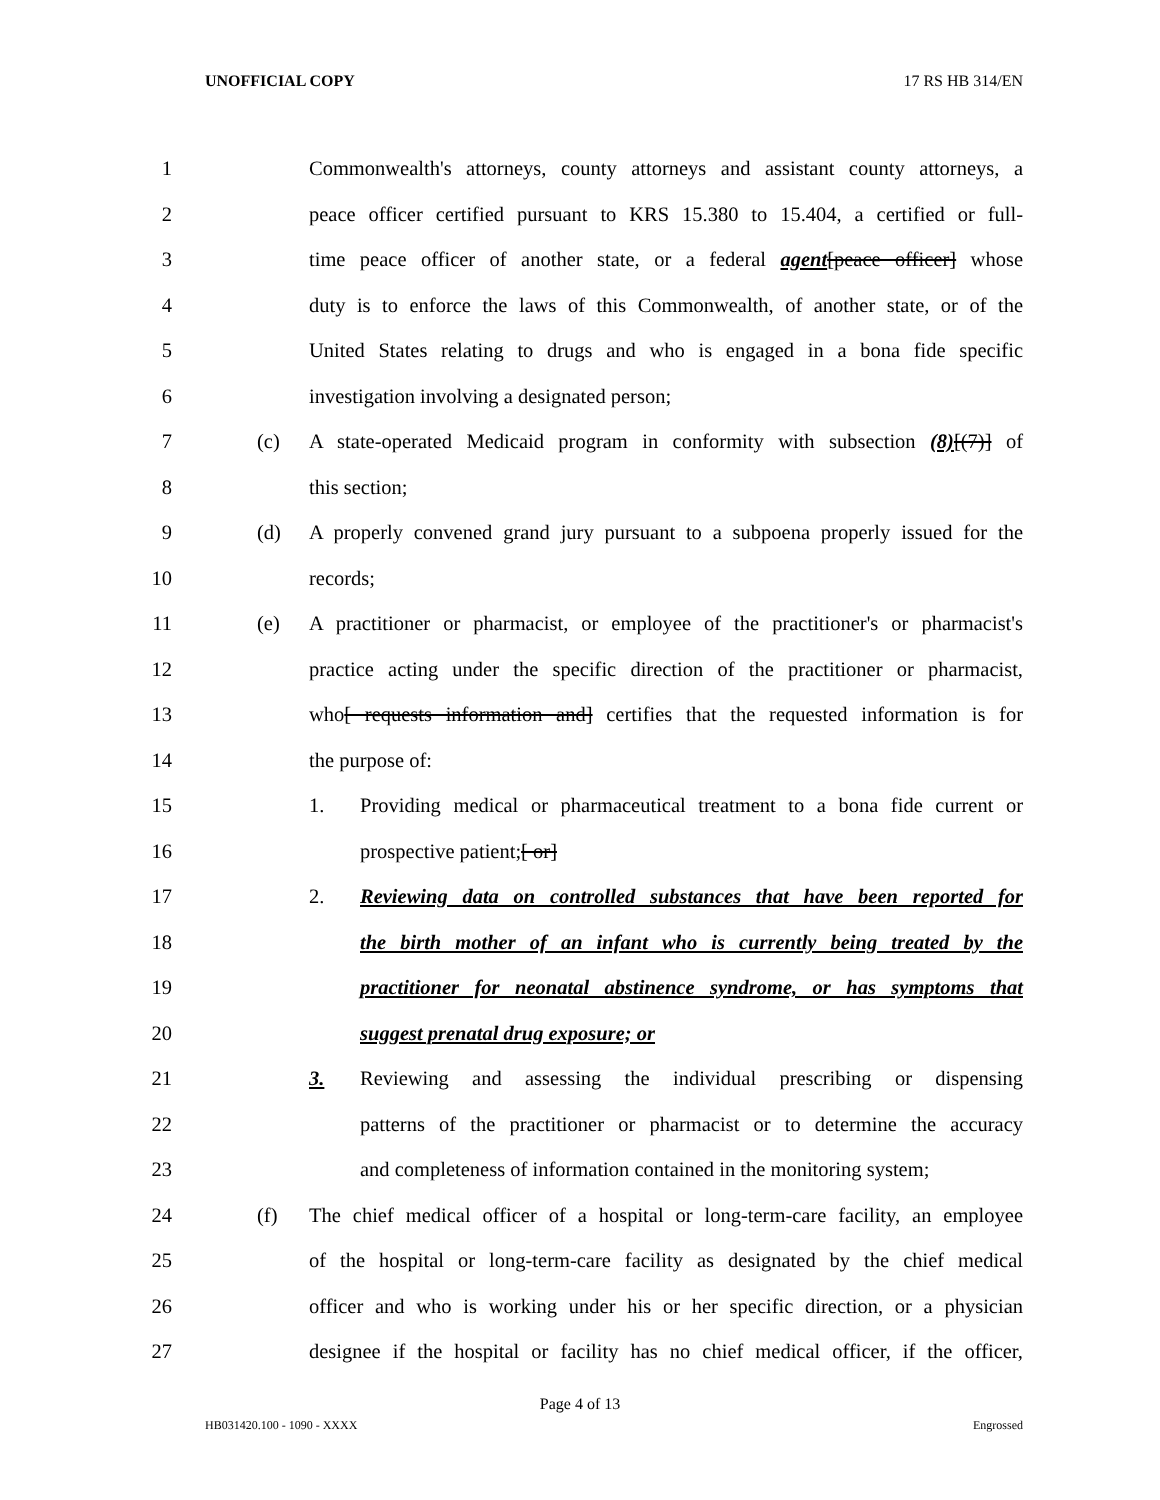UNOFFICIAL COPY 17 RS HB 314/EN
1 Commonwealth's attorneys, county attorneys and assistant county attorneys, a
2 peace officer certified pursuant to KRS 15.380 to 15.404, a certified or full-
3 time peace officer of another state, or a federal agent[peace officer] whose
4 duty is to enforce the laws of this Commonwealth, of another state, or of the
5 United States relating to drugs and who is engaged in a bona fide specific
6 investigation involving a designated person;
7 (c) A state-operated Medicaid program in conformity with subsection (8)[(7)] of
8 this section;
9 (d) A properly convened grand jury pursuant to a subpoena properly issued for the
10 records;
11 (e) A practitioner or pharmacist, or employee of the practitioner's or pharmacist's
12 practice acting under the specific direction of the practitioner or pharmacist,
13 who[ requests information and] certifies that the requested information is for
14 the purpose of:
15 1. Providing medical or pharmaceutical treatment to a bona fide current or
16 prospective patient;[ or]
17 2. Reviewing data on controlled substances that have been reported for
18 the birth mother of an infant who is currently being treated by the
19 practitioner for neonatal abstinence syndrome, or has symptoms that
20 suggest prenatal drug exposure; or
21 3. Reviewing and assessing the individual prescribing or dispensing
22 patterns of the practitioner or pharmacist or to determine the accuracy
23 and completeness of information contained in the monitoring system;
24 (f) The chief medical officer of a hospital or long-term-care facility, an employee
25 of the hospital or long-term-care facility as designated by the chief medical
26 officer and who is working under his or her specific direction, or a physician
27 designee if the hospital or facility has no chief medical officer, if the officer,
Page 4 of 13
HB031420.100 - 1090 - XXXX Engrossed